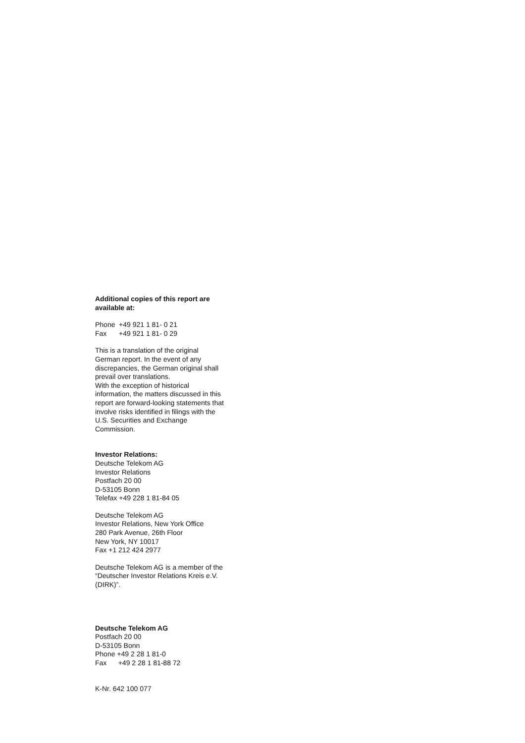Additional copies of this report are available at:
Phone +49 921 1 81- 0 21
Fax +49 921 1 81- 0 29
This is a translation of the original German report. In the event of any discrepancies, the German original shall prevail over translations.
With the exception of historical information, the matters discussed in this report are forward-looking statements that involve risks identified in filings with the U.S. Securities and Exchange Commission.
Investor Relations:
Deutsche Telekom AG
Investor Relations
Postfach 20 00
D-53105 Bonn
Telefax +49 228 1 81-84 05
Deutsche Telekom AG
Investor Relations, New York Office
280 Park Avenue, 26th Floor
New York, NY 10017
Fax +1 212 424 2977
Deutsche Telekom AG is a member of the “Deutscher Investor Relations Kreis e.V. (DIRK)”.
Deutsche Telekom AG
Postfach 20 00
D-53105 Bonn
Phone +49 2 28 1 81-0
Fax +49 2 28 1 81-88 72
K-Nr. 642 100 077